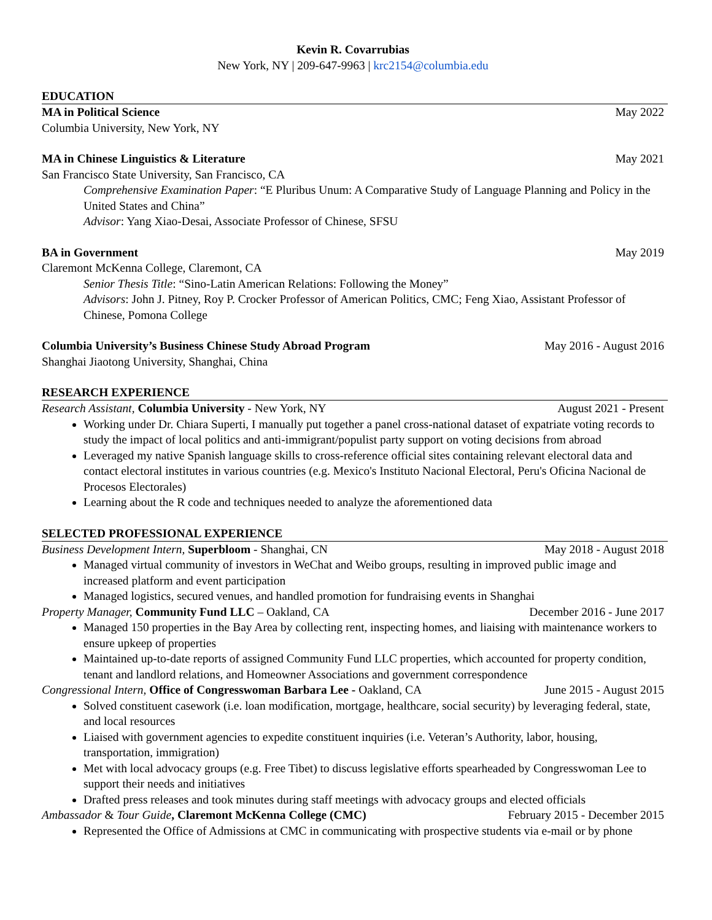Kevin R. Covarrubias
New York, NY | 209-647-9963 | krc2154@columbia.edu
EDUCATION
MA in Political Science May 2022
Columbia University, New York, NY
MA in Chinese Linguistics & Literature May 2021
San Francisco State University, San Francisco, CA
Comprehensive Examination Paper: “E Pluribus Unum: A Comparative Study of Language Planning and Policy in the United States and China”
Advisor: Yang Xiao-Desai, Associate Professor of Chinese, SFSU
BA in Government May 2019
Claremont McKenna College, Claremont, CA
Senior Thesis Title: “Sino-Latin American Relations: Following the Money”
Advisors: John J. Pitney, Roy P. Crocker Professor of American Politics, CMC; Feng Xiao, Assistant Professor of Chinese, Pomona College
Columbia University’s Business Chinese Study Abroad Program May 2016 - August 2016
Shanghai Jiaotong University, Shanghai, China
RESEARCH EXPERIENCE
Research Assistant, Columbia University - New York, NY August 2021 - Present
Working under Dr. Chiara Superti, I manually put together a panel cross-national dataset of expatriate voting records to study the impact of local politics and anti-immigrant/populist party support on voting decisions from abroad
Leveraged my native Spanish language skills to cross-reference official sites containing relevant electoral data and contact electoral institutes in various countries (e.g. Mexico's Instituto Nacional Electoral, Peru's Oficina Nacional de Procesos Electorales)
Learning about the R code and techniques needed to analyze the aforementioned data
SELECTED PROFESSIONAL EXPERIENCE
Business Development Intern, Superbloom - Shanghai, CN May 2018 - August 2018
Managed virtual community of investors in WeChat and Weibo groups, resulting in improved public image and increased platform and event participation
Managed logistics, secured venues, and handled promotion for fundraising events in Shanghai
Property Manager, Community Fund LLC – Oakland, CA December 2016 - June 2017
Managed 150 properties in the Bay Area by collecting rent, inspecting homes, and liaising with maintenance workers to ensure upkeep of properties
Maintained up-to-date reports of assigned Community Fund LLC properties, which accounted for property condition, tenant and landlord relations, and Homeowner Associations and government correspondence
Congressional Intern, Office of Congresswoman Barbara Lee - Oakland, CA June 2015 - August 2015
Solved constituent casework (i.e. loan modification, mortgage, healthcare, social security) by leveraging federal, state, and local resources
Liaised with government agencies to expedite constituent inquiries (i.e. Veteran’s Authority, labor, housing, transportation, immigration)
Met with local advocacy groups (e.g. Free Tibet) to discuss legislative efforts spearheaded by Congresswoman Lee to support their needs and initiatives
Drafted press releases and took minutes during staff meetings with advocacy groups and elected officials
Ambassador & Tour Guide, Claremont McKenna College (CMC) February 2015 - December 2015
Represented the Office of Admissions at CMC in communicating with prospective students via e-mail or by phone